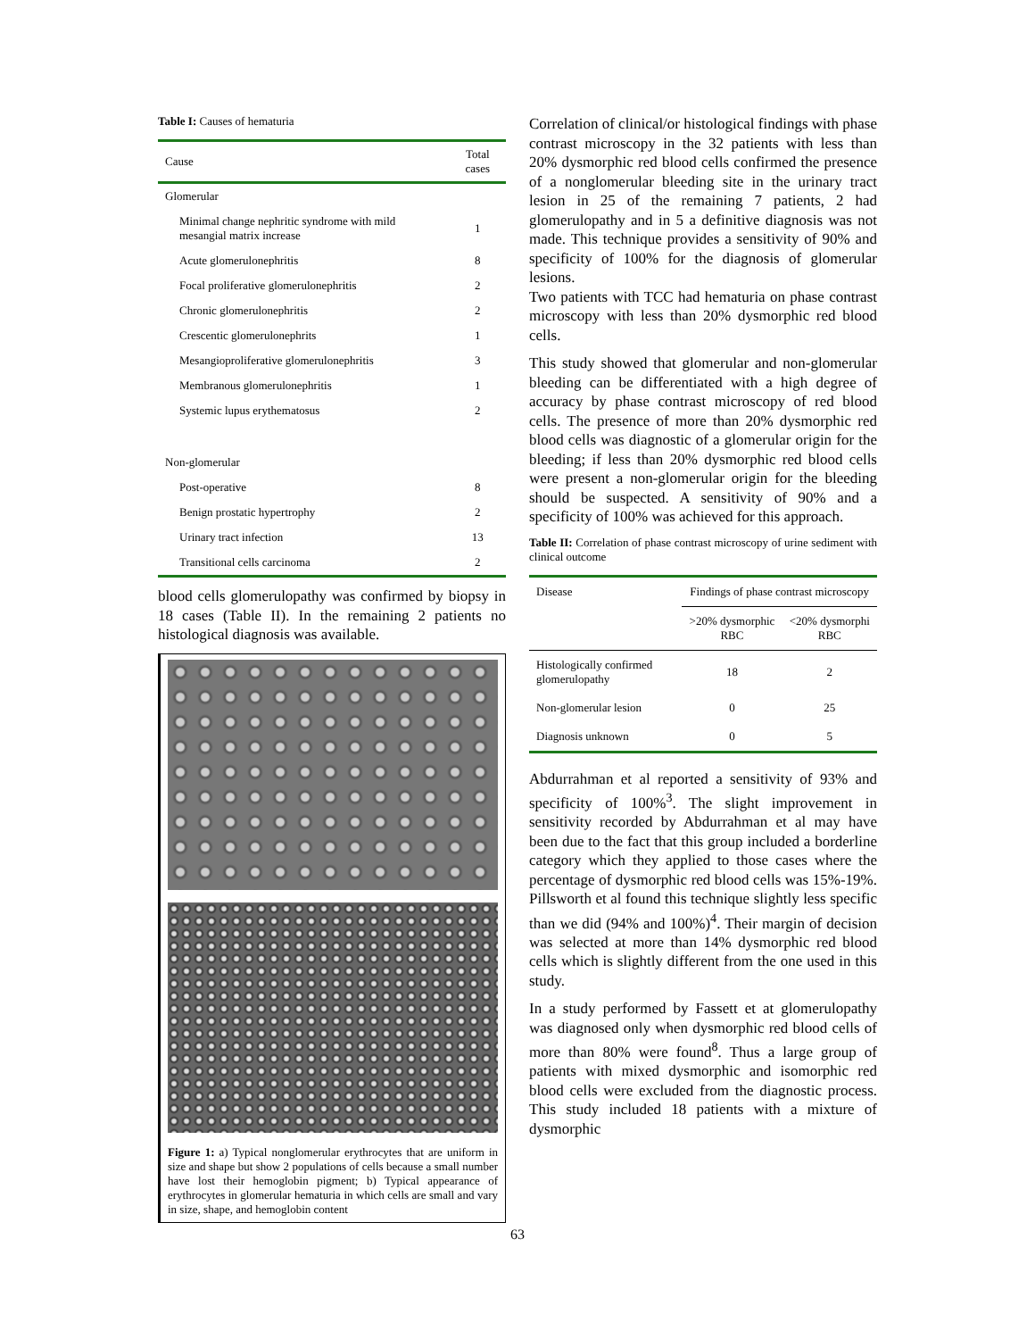Table I: Causes of hematuria
| Cause | Total cases |
| --- | --- |
| Glomerular | |
| Minimal change nephritic syndrome with mild mesangial matrix increase | 1 |
| Acute glomerulonephritis | 8 |
| Focal proliferative glomerulonephritis | 2 |
| Chronic glomerulonephritis | 2 |
| Crescentic glomerulonephrits | 1 |
| Mesangioproliferative glomerulonephritis | 3 |
| Membranous glomerulonephritis | 1 |
| Systemic lupus erythematosus | 2 |
| Non-glomerular | |
| Post-operative | 8 |
| Benign prostatic hypertrophy | 2 |
| Urinary tract infection | 13 |
| Transitional cells carcinoma | 2 |
blood cells glomerulopathy was confirmed by biopsy in 18 cases (Table II). In the remaining 2 patients no histological diagnosis was available.
Figure 1: a) Typical nonglomerular erythrocytes that are uniform in size and shape but show 2 populations of cells because a small number have lost their hemoglobin pigment; b) Typical appearance of erythrocytes in glomerular hematuria in which cells are small and vary in size, shape, and hemoglobin content
Correlation of clinical/or histological findings with phase contrast microscopy in the 32 patients with less than 20% dysmorphic red blood cells confirmed the presence of a nonglomerular bleeding site in the urinary tract lesion in 25 of the remaining 7 patients, 2 had glomerulopathy and in 5 a definitive diagnosis was not made. This technique provides a sensitivity of 90% and specificity of 100% for the diagnosis of glomerular lesions.
Two patients with TCC had hematuria on phase contrast microscopy with less than 20% dysmorphic red blood cells.
This study showed that glomerular and non-glomerular bleeding can be differentiated with a high degree of accuracy by phase contrast microscopy of red blood cells. The presence of more than 20% dysmorphic red blood cells was diagnostic of a glomerular origin for the bleeding; if less than 20% dysmorphic red blood cells were present a non-glomerular origin for the bleeding should be suspected. A sensitivity of 90% and a specificity of 100% was achieved for this approach.
Table II: Correlation of phase contrast microscopy of urine sediment with clinical outcome
| Disease | Findings of phase contrast microscopy | |
| | >20% dysmorphic RBC | <20% dysmorphi RBC |
| Histologically confirmed glomerulopathy | 18 | 2 |
| Non-glomerular lesion | 0 | 25 |
| Diagnosis unknown | 0 | 5 |
Abdurrahman et al reported a sensitivity of 93% and specificity of 100%<sup>3</sup>. The slight improvement in sensitivity recorded by Abdurrahman et al may have been due to the fact that this group included a borderline category which they applied to those cases where the percentage of dysmorphic red blood cells was 15%-19%. Pillsworth et al found this technique slightly less specific than we did (94% and 100%)<sup>4</sup>. Their margin of decision was selected at more than 14% dysmorphic red blood cells which is slightly different from the one used in this study.
In a study performed by Fassett et at glomerulopathy was diagnosed only when dysmorphic red blood cells of more than 80% were found<sup>8</sup>. Thus a large group of patients with mixed dysmorphic and isomorphic red blood cells were excluded from the diagnostic process. This study included 18 patients with a mixture of dysmorphic
63